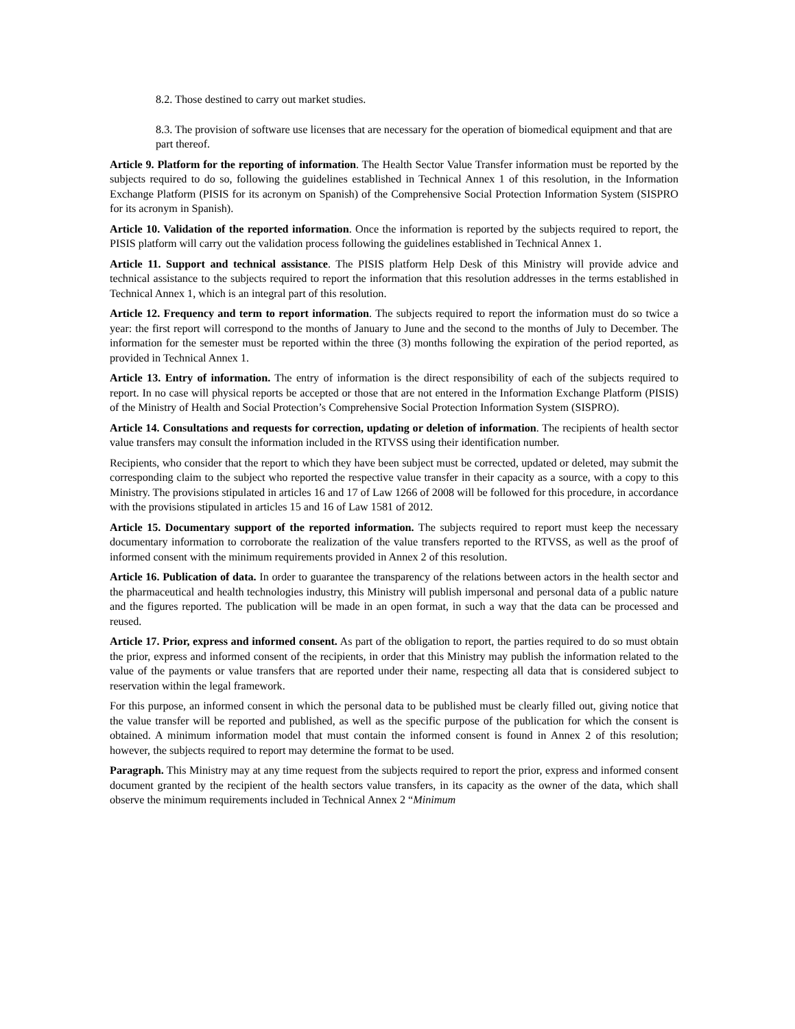8.2. Those destined to carry out market studies.
8.3. The provision of software use licenses that are necessary for the operation of biomedical equipment and that are part thereof.
Article 9. Platform for the reporting of information. The Health Sector Value Transfer information must be reported by the subjects required to do so, following the guidelines established in Technical Annex 1 of this resolution, in the Information Exchange Platform (PISIS for its acronym on Spanish) of the Comprehensive Social Protection Information System (SISPRO for its acronym in Spanish).
Article 10. Validation of the reported information. Once the information is reported by the subjects required to report, the PISIS platform will carry out the validation process following the guidelines established in Technical Annex 1.
Article 11. Support and technical assistance. The PISIS platform Help Desk of this Ministry will provide advice and technical assistance to the subjects required to report the information that this resolution addresses in the terms established in Technical Annex 1, which is an integral part of this resolution.
Article 12. Frequency and term to report information. The subjects required to report the information must do so twice a year: the first report will correspond to the months of January to June and the second to the months of July to December. The information for the semester must be reported within the three (3) months following the expiration of the period reported, as provided in Technical Annex 1.
Article 13. Entry of information. The entry of information is the direct responsibility of each of the subjects required to report. In no case will physical reports be accepted or those that are not entered in the Information Exchange Platform (PISIS) of the Ministry of Health and Social Protection’s Comprehensive Social Protection Information System (SISPRO).
Article 14. Consultations and requests for correction, updating or deletion of information. The recipients of health sector value transfers may consult the information included in the RTVSS using their identification number.
Recipients, who consider that the report to which they have been subject must be corrected, updated or deleted, may submit the corresponding claim to the subject who reported the respective value transfer in their capacity as a source, with a copy to this Ministry. The provisions stipulated in articles 16 and 17 of Law 1266 of 2008 will be followed for this procedure, in accordance with the provisions stipulated in articles 15 and 16 of Law 1581 of 2012.
Article 15. Documentary support of the reported information. The subjects required to report must keep the necessary documentary information to corroborate the realization of the value transfers reported to the RTVSS, as well as the proof of informed consent with the minimum requirements provided in Annex 2 of this resolution.
Article 16. Publication of data. In order to guarantee the transparency of the relations between actors in the health sector and the pharmaceutical and health technologies industry, this Ministry will publish impersonal and personal data of a public nature and the figures reported. The publication will be made in an open format, in such a way that the data can be processed and reused.
Article 17. Prior, express and informed consent. As part of the obligation to report, the parties required to do so must obtain the prior, express and informed consent of the recipients, in order that this Ministry may publish the information related to the value of the payments or value transfers that are reported under their name, respecting all data that is considered subject to reservation within the legal framework.
For this purpose, an informed consent in which the personal data to be published must be clearly filled out, giving notice that the value transfer will be reported and published, as well as the specific purpose of the publication for which the consent is obtained. A minimum information model that must contain the informed consent is found in Annex 2 of this resolution; however, the subjects required to report may determine the format to be used.
Paragraph. This Ministry may at any time request from the subjects required to report the prior, express and informed consent document granted by the recipient of the health sectors value transfers, in its capacity as the owner of the data, which shall observe the minimum requirements included in Technical Annex 2 “Minimum